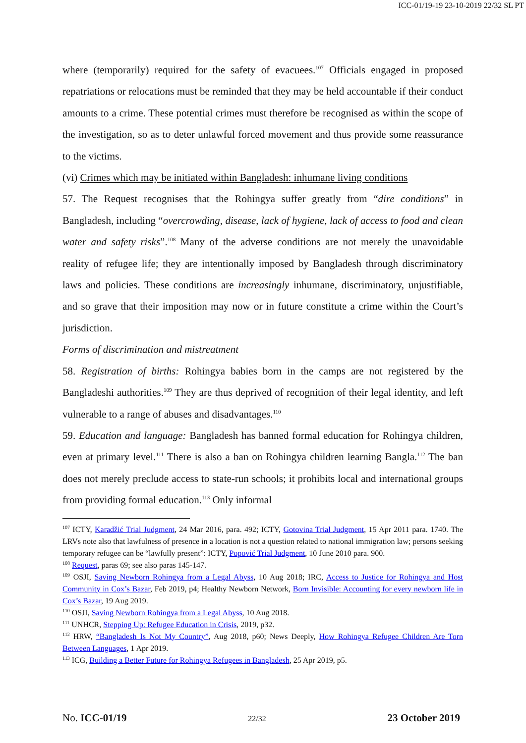ICC-01/19-19 23-10-2019 22/32 SL PT
where (temporarily) required for the safety of evacuees.<sup>107</sup> Officials engaged in proposed repatriations or relocations must be reminded that they may be held accountable if their conduct amounts to a crime. These potential crimes must therefore be recognised as within the scope of the investigation, so as to deter unlawful forced movement and thus provide some reassurance to the victims.
(vi) Crimes which may be initiated within Bangladesh: inhumane living conditions
57. The Request recognises that the Rohingya suffer greatly from “dire conditions” in Bangladesh, including “overcrowding, disease, lack of hygiene, lack of access to food and clean water and safety risks”.<sup>108</sup> Many of the adverse conditions are not merely the unavoidable reality of refugee life; they are intentionally imposed by Bangladesh through discriminatory laws and policies. These conditions are increasingly inhumane, discriminatory, unjustifiable, and so grave that their imposition may now or in future constitute a crime within the Court’s jurisdiction.
Forms of discrimination and mistreatment
58. Registration of births: Rohingya babies born in the camps are not registered by the Bangladeshi authorities.<sup>109</sup> They are thus deprived of recognition of their legal identity, and left vulnerable to a range of abuses and disadvantages.<sup>110</sup>
59. Education and language: Bangladesh has banned formal education for Rohingya children, even at primary level.<sup>111</sup> There is also a ban on Rohingya children learning Bangla.<sup>112</sup> The ban does not merely preclude access to state-run schools; it prohibits local and international groups from providing formal education.<sup>113</sup> Only informal
<sup>107</sup> ICTY, Karadžić Trial Judgment, 24 Mar 2016, para. 492; ICTY, Gotovina Trial Judgment, 15 Apr 2011 para. 1740. The LRVs note also that lawfulness of presence in a location is not a question related to national immigration law; persons seeking temporary refugee can be “lawfully present”: ICTY, Popović Trial Judgment, 10 June 2010 para. 900.
<sup>108</sup> Request, paras 69; see also paras 145-147.
<sup>109</sup> OSJI, Saving Newborn Rohingya from a Legal Abyss, 10 Aug 2018; IRC, Access to Justice for Rohingya and Host Community in Cox’s Bazar, Feb 2019, p4; Healthy Newborn Network, Born Invisible: Accounting for every newborn life in Cox’s Bazar, 19 Aug 2019.
<sup>110</sup> OSJI, Saving Newborn Rohingya from a Legal Abyss, 10 Aug 2018.
<sup>111</sup> UNHCR, Stepping Up: Refugee Education in Crisis, 2019, p32.
<sup>112</sup> HRW, “Bangladesh Is Not My Country”, Aug 2018, p60; News Deeply, How Rohingya Refugee Children Are Torn Between Languages, 1 Apr 2019.
<sup>113</sup> ICG, Building a Better Future for Rohingya Refugees in Bangladesh, 25 Apr 2019, p5.
No. ICC-01/19 22/32 23 October 2019